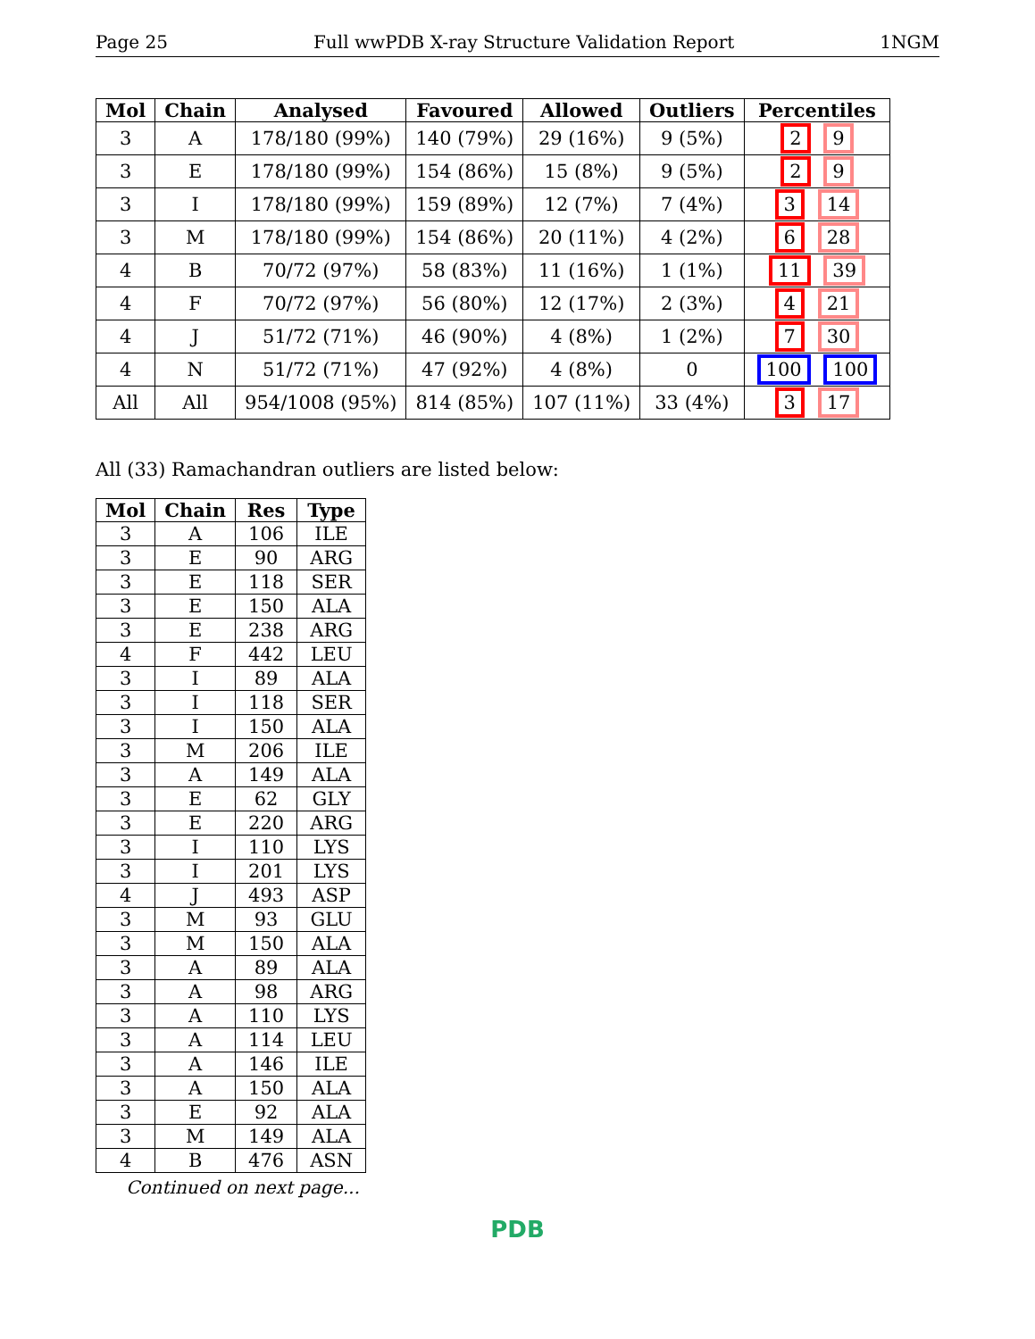Page 25 Full wwPDB X-ray Structure Validation Report 1NGM
| Mol | Chain | Analysed | Favoured | Allowed | Outliers | Percentiles |
| --- | --- | --- | --- | --- | --- | --- |
| 3 | A | 178/180 (99%) | 140 (79%) | 29 (16%) | 9 (5%) | 2 9 |
| 3 | E | 178/180 (99%) | 154 (86%) | 15 (8%) | 9 (5%) | 2 9 |
| 3 | I | 178/180 (99%) | 159 (89%) | 12 (7%) | 7 (4%) | 3 14 |
| 3 | M | 178/180 (99%) | 154 (86%) | 20 (11%) | 4 (2%) | 6 28 |
| 4 | B | 70/72 (97%) | 58 (83%) | 11 (16%) | 1 (1%) | 11 39 |
| 4 | F | 70/72 (97%) | 56 (80%) | 12 (17%) | 2 (3%) | 4 21 |
| 4 | J | 51/72 (71%) | 46 (90%) | 4 (8%) | 1 (2%) | 7 30 |
| 4 | N | 51/72 (71%) | 47 (92%) | 4 (8%) | 0 | 100 100 |
| All | All | 954/1008 (95%) | 814 (85%) | 107 (11%) | 33 (4%) | 3 17 |
All (33) Ramachandran outliers are listed below:
| Mol | Chain | Res | Type |
| --- | --- | --- | --- |
| 3 | A | 106 | ILE |
| 3 | E | 90 | ARG |
| 3 | E | 118 | SER |
| 3 | E | 150 | ALA |
| 3 | E | 238 | ARG |
| 4 | F | 442 | LEU |
| 3 | I | 89 | ALA |
| 3 | I | 118 | SER |
| 3 | I | 150 | ALA |
| 3 | M | 206 | ILE |
| 3 | A | 149 | ALA |
| 3 | E | 62 | GLY |
| 3 | E | 220 | ARG |
| 3 | I | 110 | LYS |
| 3 | I | 201 | LYS |
| 4 | J | 493 | ASP |
| 3 | M | 93 | GLU |
| 3 | M | 150 | ALA |
| 3 | A | 89 | ALA |
| 3 | A | 98 | ARG |
| 3 | A | 110 | LYS |
| 3 | A | 114 | LEU |
| 3 | A | 146 | ILE |
| 3 | A | 150 | ALA |
| 3 | E | 92 | ALA |
| 3 | M | 149 | ALA |
| 4 | B | 476 | ASN |
Continued on next page...
PDB